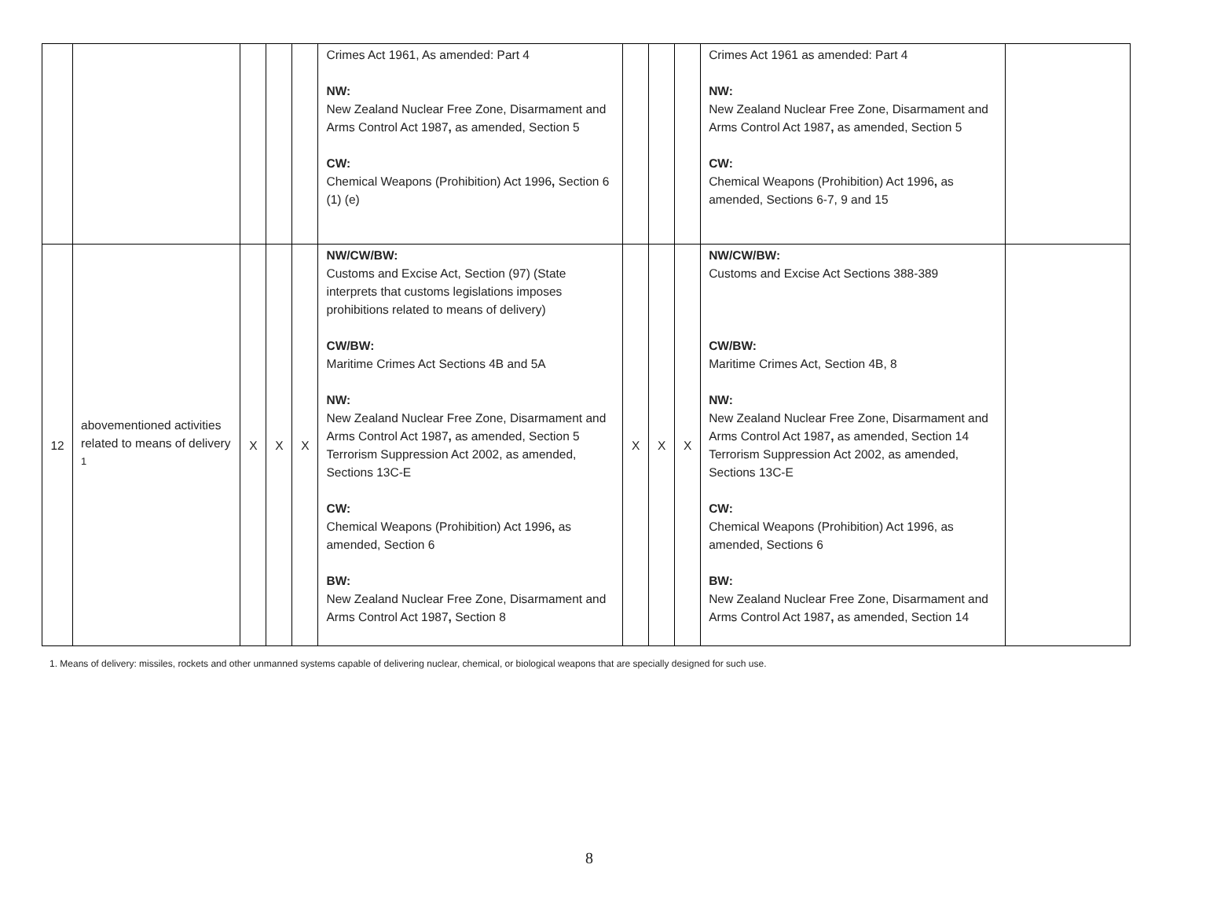| | | | | | Crimes Act 1961, As amended: Part 4 NW: New Zealand Nuclear Free Zone, Disarmament and Arms Control Act 1987 , as amended, Section 5 CW: Chemical Weapons (Prohibition) Act 1996 , Section 6 (1) (e) | | | | Crimes Act 1961 as amended: Part 4 NW: New Zealand Nuclear Free Zone, Disarmament and Arms Control Act 1987 , as amended, Section 5 CW: Chemical Weapons (Prohibition) Act 1996 , as amended, Sections 6-7, 9 and 15 | |
| 12 | abovementioned activities related to means of delivery <sup>1</sup> | X | X | X | NW/CW/BW: Customs and Excise Act, Section (97) (State interprets that customs legislations imposes prohibitions related to means of delivery) CW/BW: Maritime Crimes Act Sections 4B and 5A NW: New Zealand Nuclear Free Zone, Disarmament and Arms Control Act 1987 , as amended, Section 5 Terrorism Suppression Act 2002, as amended, Sections 13C-E CW: Chemical Weapons (Prohibition) Act 1996 , as amended, Section 6 BW: New Zealand Nuclear Free Zone, Disarmament and Arms Control Act 1987 , Section 8 | X | X | X | NW/CW/BW: Customs and Excise Act Sections 388-389 CW/BW: Maritime Crimes Act, Section 4B, 8 NW: New Zealand Nuclear Free Zone, Disarmament and Arms Control Act 1987 , as amended, Section 14 Terrorism Suppression Act 2002, as amended, Sections 13C-E CW: Chemical Weapons (Prohibition) Act 1996, as amended, Sections 6 BW: New Zealand Nuclear Free Zone, Disarmament and Arms Control Act 1987 , as amended, Section 14 | |
1. Means of delivery: missiles, rockets and other unmanned systems capable of delivering nuclear, chemical, or biological weapons that are specially designed for such use.
8